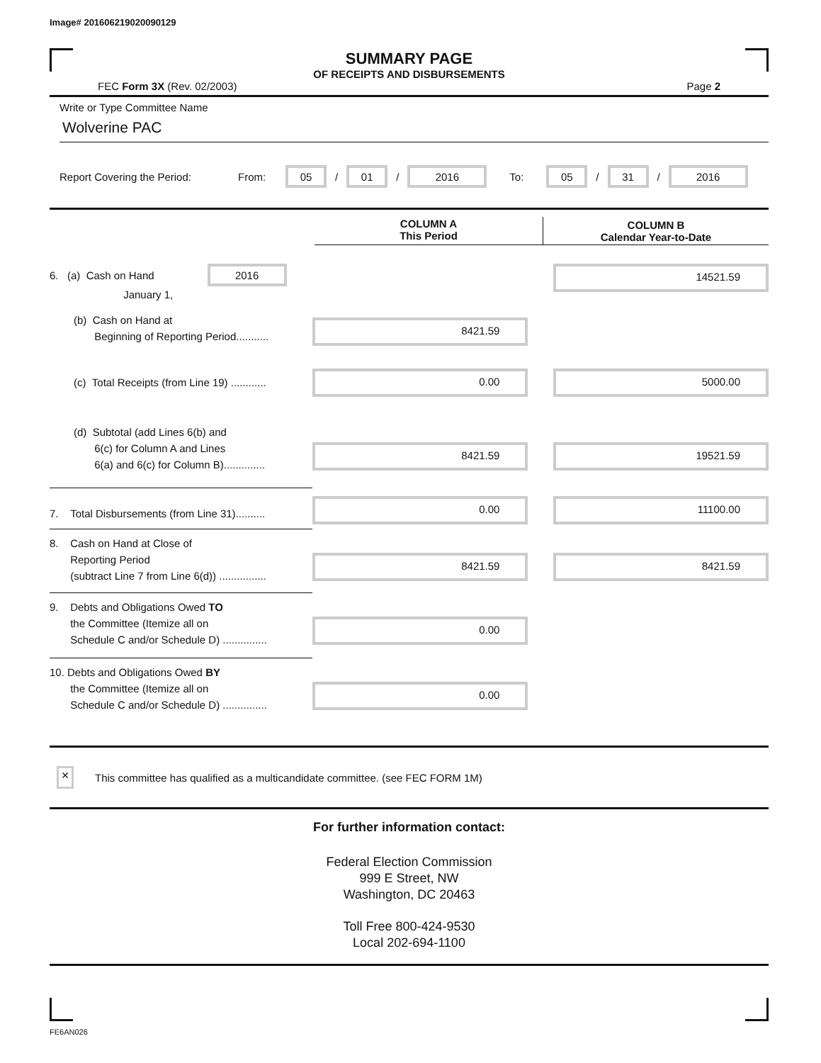Image# 201606219020090129
SUMMARY PAGE
OF RECEIPTS AND DISBURSEMENTS
FEC Form 3X (Rev. 02/2003) Page 2
Write or Type Committee Name
Wolverine PAC
Report Covering the Period: From: 05 / 01 / 2016 To: 05 / 31 / 2016
| | COLUMN A This Period | COLUMN B Calendar Year-to-Date |
| 6. (a) Cash on Hand 2016 January 1, | | 14521.59 |
| (b) Cash on Hand at Beginning of Reporting Period........... | 8421.59 | |
| (c) Total Receipts (from Line 19) ............ | 0.00 | 5000.00 |
| (d) Subtotal (add Lines 6(b) and 6(c) for Column A and Lines 6(a) and 6(c) for Column B).............. | 8421.59 | 19521.59 |
| 7. Total Disbursements (from Line 31).......... | 0.00 | 11100.00 |
| 8. Cash on Hand at Close of Reporting Period (subtract Line 7 from Line 6(d)) ................ | 8421.59 | 8421.59 |
| 9. Debts and Obligations Owed TO the Committee (Itemize all on Schedule C and/or Schedule D) ............... | 0.00 | |
| 10. Debts and Obligations Owed BY the Committee (Itemize all on Schedule C and/or Schedule D) ............... | 0.00 | |
× This committee has qualified as a multicandidate committee. (see FEC FORM 1M)
For further information contact:
Federal Election Commission
999 E Street, NW
Washington, DC 20463
Toll Free 800-424-9530
Local 202-694-1100
FE6AN026